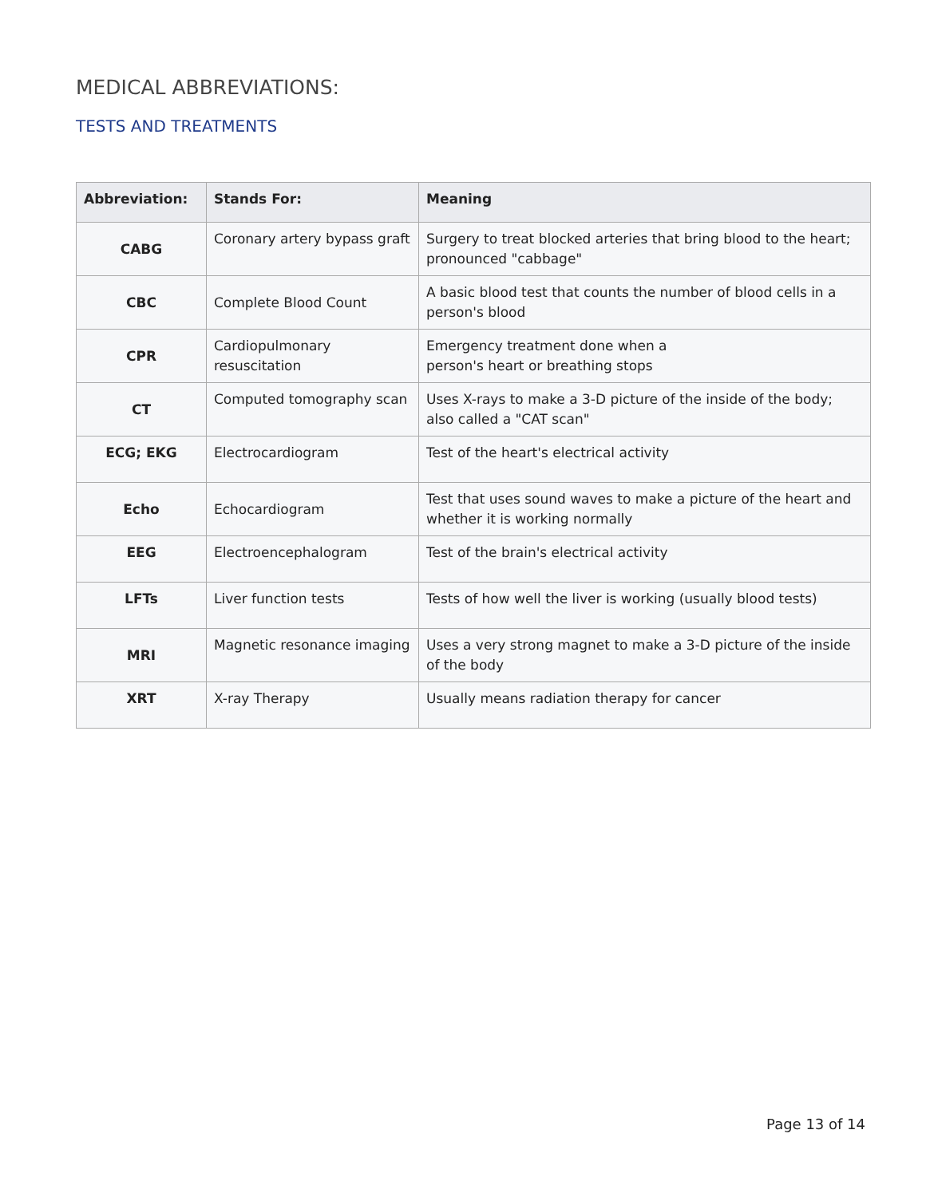MEDICAL ABBREVIATIONS:
TESTS AND TREATMENTS
| Abbreviation: | Stands For: | Meaning |
| --- | --- | --- |
| CABG | Coronary artery bypass graft | Surgery to treat blocked arteries that bring blood to the heart; pronounced "cabbage" |
| CBC | Complete Blood Count | A basic blood test that counts the number of blood cells in a person's blood |
| CPR | Cardiopulmonary resuscitation | Emergency treatment done when a person's heart or breathing stops |
| CT | Computed tomography scan | Uses X-rays to make a 3-D picture of the inside of the body; also called a "CAT scan" |
| ECG; EKG | Electrocardiogram | Test of the heart's electrical activity |
| Echo | Echocardiogram | Test that uses sound waves to make a picture of the heart and whether it is working normally |
| EEG | Electroencephalogram | Test of the brain's electrical activity |
| LFTs | Liver function tests | Tests of how well the liver is working (usually blood tests) |
| MRI | Magnetic resonance imaging | Uses a very strong magnet to make a 3-D picture of the inside of the body |
| XRT | X-ray Therapy | Usually means radiation therapy for cancer |
Page 13 of 14